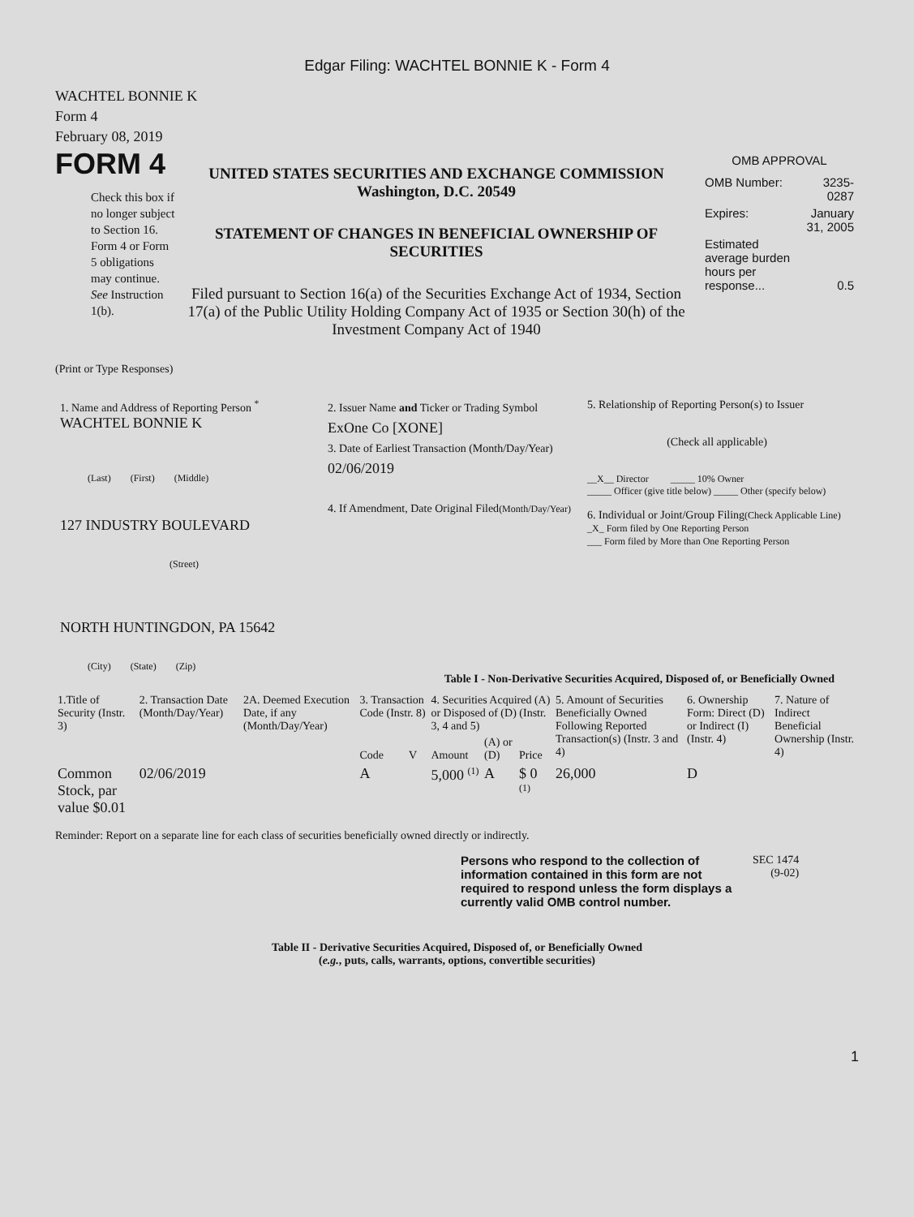Edgar Filing: WACHTEL BONNIE K - Form 4
WACHTEL BONNIE K
Form 4
February 08, 2019
FORM 4
Check this box if no longer subject to Section 16. Form 4 or Form 5 obligations may continue. See Instruction 1(b).
UNITED STATES SECURITIES AND EXCHANGE COMMISSION
Washington, D.C. 20549
STATEMENT OF CHANGES IN BENEFICIAL OWNERSHIP OF SECURITIES
Filed pursuant to Section 16(a) of the Securities Exchange Act of 1934, Section 17(a) of the Public Utility Holding Company Act of 1935 or Section 30(h) of the Investment Company Act of 1940
OMB APPROVAL
| OMB Number: | 3235-0287 |
| Expires: | January 31, 2005 |
| Estimated average burden hours per response... | 0.5 |
(Print or Type Responses)
1. Name and Address of Reporting Person <sup>*</sup>
WACHTEL BONNIE K
(Last) (First) (Middle)
127 INDUSTRY BOULEVARD
(Street)
NORTH HUNTINGDON, PA 15642
(City) (State) (Zip)
2. Issuer Name and Ticker or Trading Symbol
ExOne Co [XONE]
3. Date of Earliest Transaction (Month/Day/Year)
02/06/2019
4. If Amendment, Date Original Filed(Month/Day/Year)
5. Relationship of Reporting Person(s) to Issuer
(Check all applicable)
__X__ Director _____ 10% Owner
_____ Officer (give title below) _____ Other (specify below)
6. Individual or Joint/Group Filing(Check Applicable Line)
_X_ Form filed by One Reporting Person
___ Form filed by More than One Reporting Person
Table I - Non-Derivative Securities Acquired, Disposed of, or Beneficially Owned
| 1.Title of Security (Instr. 3) | 2. Transaction Date (Month/Day/Year) | 2A. Deemed Execution Date, if any (Month/Day/Year) | 3. Transaction Code (Instr. 8) | | 4. Securities Acquired (A) or Disposed of (D) (Instr. 3, 4 and 5) | | | 5. Amount of Securities Beneficially Owned Following Reported Transaction(s) (Instr. 3 and 4) | 6. Ownership Form: Direct (D) or Indirect (I) (Instr. 4) | 7. Nature of Indirect Beneficial Ownership (Instr. 4) |
| --- | --- | --- | --- | --- | --- | --- | --- | --- | --- | --- |
| | | | Code | V | Amount | (A) or (D) | Price | | | |
| Common Stock, par value $0.01 | 02/06/2019 | | A | | 5,000 <sup>(1)</sup> | A | $ 0 <sup>(1)</sup> | 26,000 | D | |
Reminder: Report on a separate line for each class of securities beneficially owned directly or indirectly.
Persons who respond to the collection of information contained in this form are not required to respond unless the form displays a currently valid OMB control number.
SEC 1474
(9-02)
Table II - Derivative Securities Acquired, Disposed of, or Beneficially Owned
(e.g., puts, calls, warrants, options, convertible securities)
1